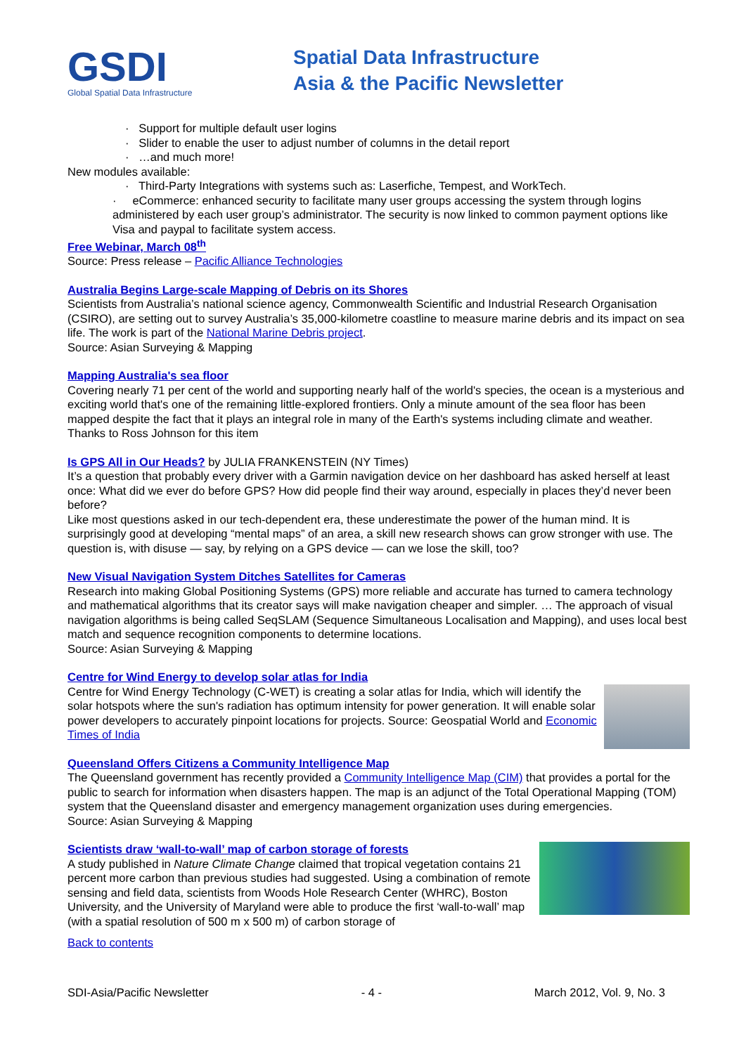GSDI
Global Spatial Data Infrastructure
Spatial Data Infrastructure
Asia & the Pacific Newsletter
· Support for multiple default user logins
· Slider to enable the user to adjust number of columns in the detail report
· …and much more!
New modules available:
· Third-Party Integrations with systems such as: Laserfiche, Tempest, and WorkTech.
· eCommerce: enhanced security to facilitate many user groups accessing the system through logins administered by each user group’s administrator. The security is now linked to common payment options like Visa and paypal to facilitate system access.
Free Webinar, March 08<sup>th</sup>
Source: Press release – Pacific Alliance Technologies
Australia Begins Large-scale Mapping of Debris on its Shores
Scientists from Australia’s national science agency, Commonwealth Scientific and Industrial Research Organisation (CSIRO), are setting out to survey Australia’s 35,000-kilometre coastline to measure marine debris and its impact on sea life. The work is part of the National Marine Debris project.
Source: Asian Surveying & Mapping
Mapping Australia's sea floor
Covering nearly 71 per cent of the world and supporting nearly half of the world's species, the ocean is a mysterious and exciting world that's one of the remaining little-explored frontiers. Only a minute amount of the sea floor has been mapped despite the fact that it plays an integral role in many of the Earth's systems including climate and weather.
Thanks to Ross Johnson for this item
Is GPS All in Our Heads? by JULIA FRANKENSTEIN (NY Times)
It’s a question that probably every driver with a Garmin navigation device on her dashboard has asked herself at least once: What did we ever do before GPS? How did people find their way around, especially in places they’d never been before?
Like most questions asked in our tech-dependent era, these underestimate the power of the human mind. It is surprisingly good at developing “mental maps” of an area, a skill new research shows can grow stronger with use. The question is, with disuse — say, by relying on a GPS device — can we lose the skill, too?
New Visual Navigation System Ditches Satellites for Cameras
Research into making Global Positioning Systems (GPS) more reliable and accurate has turned to camera technology and mathematical algorithms that its creator says will make navigation cheaper and simpler. … The approach of visual navigation algorithms is being called SeqSLAM (Sequence Simultaneous Localisation and Mapping), and uses local best match and sequence recognition components to determine locations.
Source: Asian Surveying & Mapping
Centre for Wind Energy to develop solar atlas for India
Centre for Wind Energy Technology (C-WET) is creating a solar atlas for India, which will identify the solar hotspots where the sun's radiation has optimum intensity for power generation. It will enable solar power developers to accurately pinpoint locations for projects. Source: Geospatial World and Economic Times of India
Queensland Offers Citizens a Community Intelligence Map
The Queensland government has recently provided a Community Intelligence Map (CIM) that provides a portal for the public to search for information when disasters happen. The map is an adjunct of the Total Operational Mapping (TOM) system that the Queensland disaster and emergency management organization uses during emergencies.
Source: Asian Surveying & Mapping
Scientists draw ‘wall-to-wall’ map of carbon storage of forests
A study published in Nature Climate Change claimed that tropical vegetation contains 21 percent more carbon than previous studies had suggested. Using a combination of remote sensing and field data, scientists from Woods Hole Research Center (WHRC), Boston University, and the University of Maryland were able to produce the first ‘wall-to-wall’ map (with a spatial resolution of 500 m x 500 m) of carbon storage of
Back to contents
SDI-Asia/Pacific Newsletter - 4 - March 2012, Vol. 9, No. 3